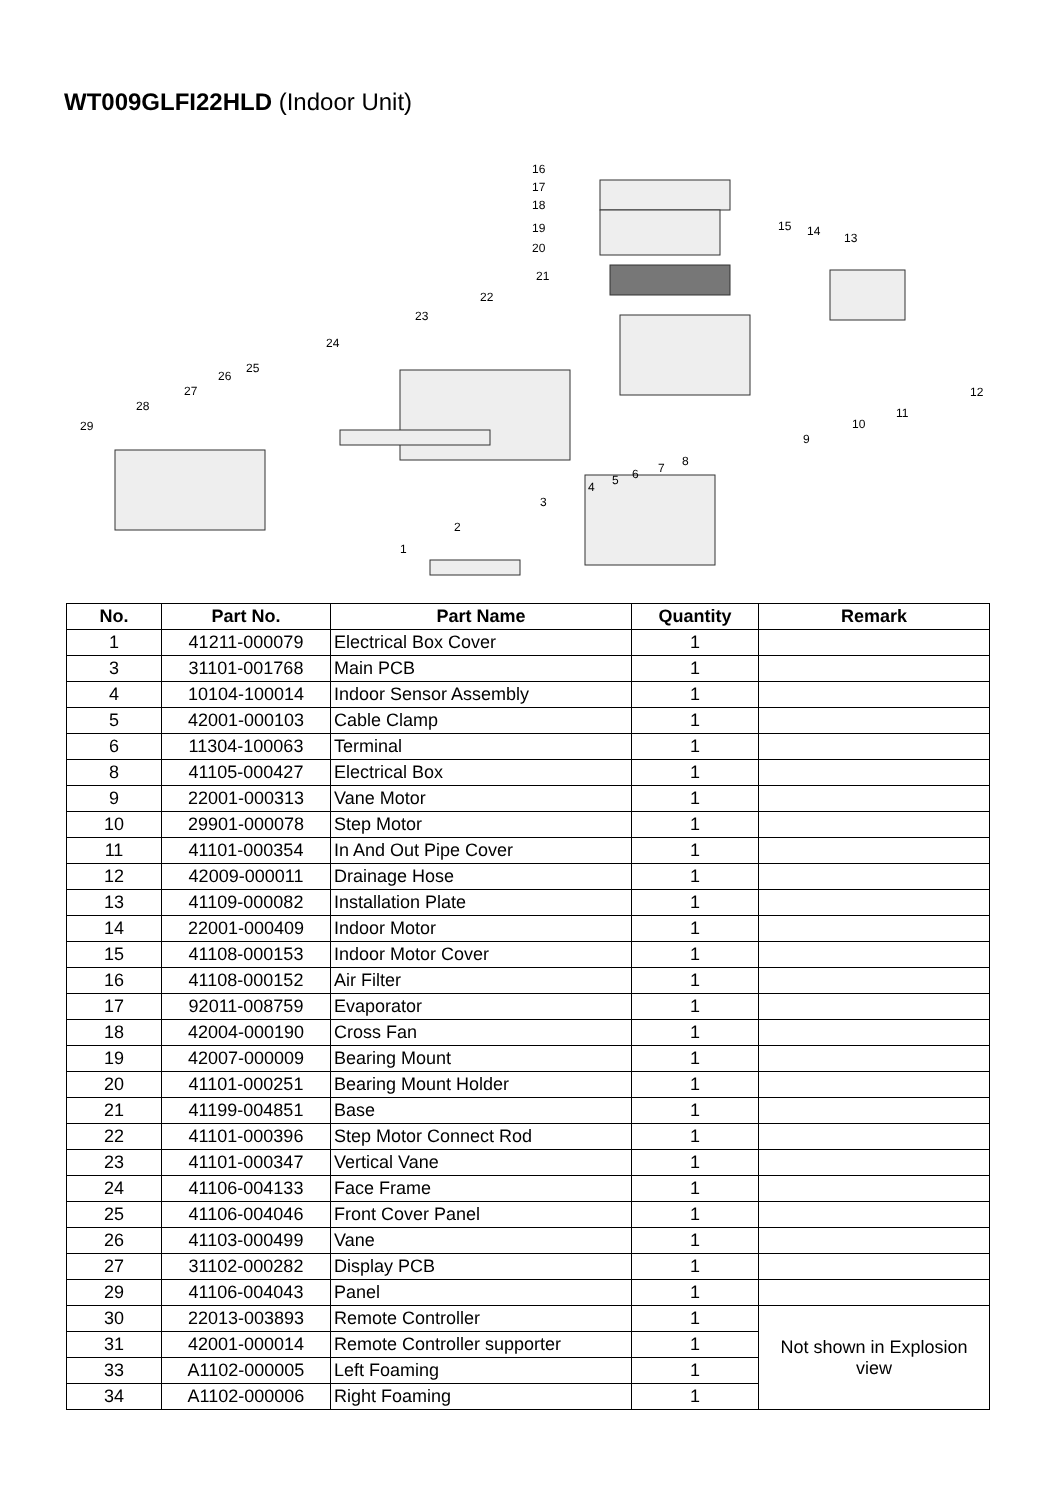WT009GLFI22HLD (Indoor Unit)
16
17
18
19
20
21
22
23
24
25
26
27
28
29
15
14
13
12
11
10
9
8
7
6
5
4
3
2
1
| No. | Part No. | Part Name | Quantity | Remark |
| --- | --- | --- | --- | --- |
| 1 | 41211-000079 | Electrical Box Cover | 1 | |
| 3 | 31101-001768 | Main PCB | 1 | |
| 4 | 10104-100014 | Indoor Sensor Assembly | 1 | |
| 5 | 42001-000103 | Cable Clamp | 1 | |
| 6 | 11304-100063 | Terminal | 1 | |
| 8 | 41105-000427 | Electrical Box | 1 | |
| 9 | 22001-000313 | Vane Motor | 1 | |
| 10 | 29901-000078 | Step Motor | 1 | |
| 11 | 41101-000354 | In And Out Pipe Cover | 1 | |
| 12 | 42009-000011 | Drainage Hose | 1 | |
| 13 | 41109-000082 | Installation Plate | 1 | |
| 14 | 22001-000409 | Indoor Motor | 1 | |
| 15 | 41108-000153 | Indoor Motor Cover | 1 | |
| 16 | 41108-000152 | Air Filter | 1 | |
| 17 | 92011-008759 | Evaporator | 1 | |
| 18 | 42004-000190 | Cross Fan | 1 | |
| 19 | 42007-000009 | Bearing Mount | 1 | |
| 20 | 41101-000251 | Bearing Mount Holder | 1 | |
| 21 | 41199-004851 | Base | 1 | |
| 22 | 41101-000396 | Step Motor Connect Rod | 1 | |
| 23 | 41101-000347 | Vertical Vane | 1 | |
| 24 | 41106-004133 | Face Frame | 1 | |
| 25 | 41106-004046 | Front Cover Panel | 1 | |
| 26 | 41103-000499 | Vane | 1 | |
| 27 | 31102-000282 | Display PCB | 1 | |
| 29 | 41106-004043 | Panel | 1 | |
| 30 | 22013-003893 | Remote Controller | 1 | Not shown in Explosion view |
| 31 | 42001-000014 | Remote Controller supporter | 1 | |
| 33 | A1102-000005 | Left Foaming | 1 | |
| 34 | A1102-000006 | Right Foaming | 1 | |